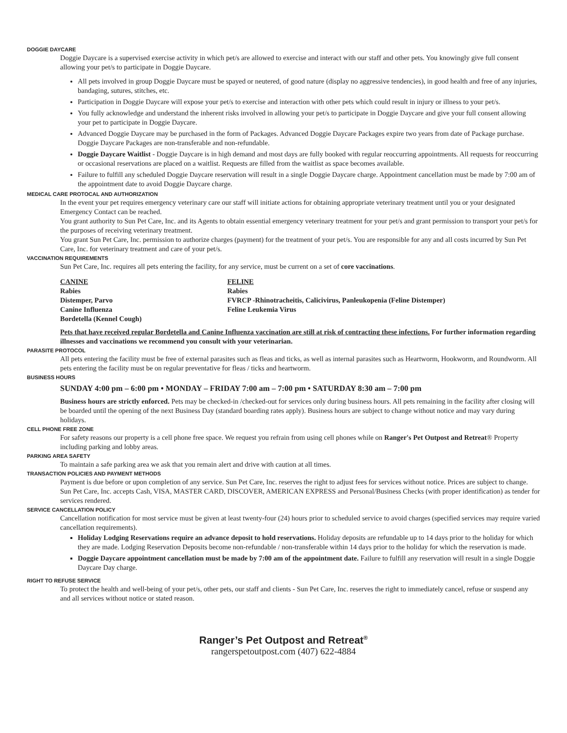DOGGIE DAYCARE
Doggie Daycare is a supervised exercise activity in which pet/s are allowed to exercise and interact with our staff and other pets. You knowingly give full consent allowing your pet/s to participate in Doggie Daycare.
All pets involved in group Doggie Daycare must be spayed or neutered, of good nature (display no aggressive tendencies), in good health and free of any injuries, bandaging, sutures, stitches, etc.
Participation in Doggie Daycare will expose your pet/s to exercise and interaction with other pets which could result in injury or illness to your pet/s.
You fully acknowledge and understand the inherent risks involved in allowing your pet/s to participate in Doggie Daycare and give your full consent allowing your pet to participate in Doggie Daycare.
Advanced Doggie Daycare may be purchased in the form of Packages. Advanced Doggie Daycare Packages expire two years from date of Package purchase. Doggie Daycare Packages are non-transferable and non-refundable.
Doggie Daycare Waitlist - Doggie Daycare is in high demand and most days are fully booked with regular reoccurring appointments. All requests for reoccurring or occasional reservations are placed on a waitlist. Requests are filled from the waitlist as space becomes available.
Failure to fulfill any scheduled Doggie Daycare reservation will result in a single Doggie Daycare charge. Appointment cancellation must be made by 7:00 am of the appointment date to avoid Doggie Daycare charge.
MEDICAL CARE PROTOCAL AND AUTHORIZATION
In the event your pet requires emergency veterinary care our staff will initiate actions for obtaining appropriate veterinary treatment until you or your designated Emergency Contact can be reached.
You grant authority to Sun Pet Care, Inc. and its Agents to obtain essential emergency veterinary treatment for your pet/s and grant permission to transport your pet/s for the purposes of receiving veterinary treatment.
You grant Sun Pet Care, Inc. permission to authorize charges (payment) for the treatment of your pet/s. You are responsible for any and all costs incurred by Sun Pet Care, Inc. for veterinary treatment and care of your pet/s.
VACCINATION REQUIREMENTS
Sun Pet Care, Inc. requires all pets entering the facility, for any service, must be current on a set of core vaccinations.
| CANINE | FELINE |
| --- | --- |
| Rabies | Rabies |
| Distemper, Parvo | FVRCP -Rhinotracheitis, Calicivirus, Panleukopenia (Feline Distemper) |
| Canine Influenza | Feline Leukemia Virus |
| Bordetella (Kennel Cough) | |
Pets that have received regular Bordetella and Canine Influenza vaccination are still at risk of contracting these infections. For further information regarding illnesses and vaccinations we recommend you consult with your veterinarian.
PARASITE PROTOCOL
All pets entering the facility must be free of external parasites such as fleas and ticks, as well as internal parasites such as Heartworm, Hookworm, and Roundworm. All pets entering the facility must be on regular preventative for fleas / ticks and heartworm.
BUSINESS HOURS
SUNDAY 4:00 pm – 6:00 pm • MONDAY – FRIDAY 7:00 am – 7:00 pm • SATURDAY 8:30 am – 7:00 pm
Business hours are strictly enforced. Pets may be checked-in /checked-out for services only during business hours. All pets remaining in the facility after closing will be boarded until the opening of the next Business Day (standard boarding rates apply). Business hours are subject to change without notice and may vary during holidays.
CELL PHONE FREE ZONE
For safety reasons our property is a cell phone free space. We request you refrain from using cell phones while on Ranger's Pet Outpost and Retreat® Property including parking and lobby areas.
PARKING AREA SAFETY
To maintain a safe parking area we ask that you remain alert and drive with caution at all times.
TRANSACTION POLICIES AND PAYMENT METHODS
Payment is due before or upon completion of any service. Sun Pet Care, Inc. reserves the right to adjust fees for services without notice. Prices are subject to change. Sun Pet Care, Inc. accepts Cash, VISA, MASTER CARD, DISCOVER, AMERICAN EXPRESS and Personal/Business Checks (with proper identification) as tender for services rendered.
SERVICE CANCELLATION POLICY
Cancellation notification for most service must be given at least twenty-four (24) hours prior to scheduled service to avoid charges (specified services may require varied cancellation requirements).
Holiday Lodging Reservations require an advance deposit to hold reservations. Holiday deposits are refundable up to 14 days prior to the holiday for which they are made. Lodging Reservation Deposits become non-refundable / non-transferable within 14 days prior to the holiday for which the reservation is made.
Doggie Daycare appointment cancellation must be made by 7:00 am of the appointment date. Failure to fulfill any reservation will result in a single Doggie Daycare Day charge.
RIGHT TO REFUSE SERVICE
To protect the health and well-being of your pet/s, other pets, our staff and clients - Sun Pet Care, Inc. reserves the right to immediately cancel, refuse or suspend any and all services without notice or stated reason.
Ranger’s Pet Outpost and Retreat<sup>®</sup>
rangerspetoutpost.com (407) 622-4884